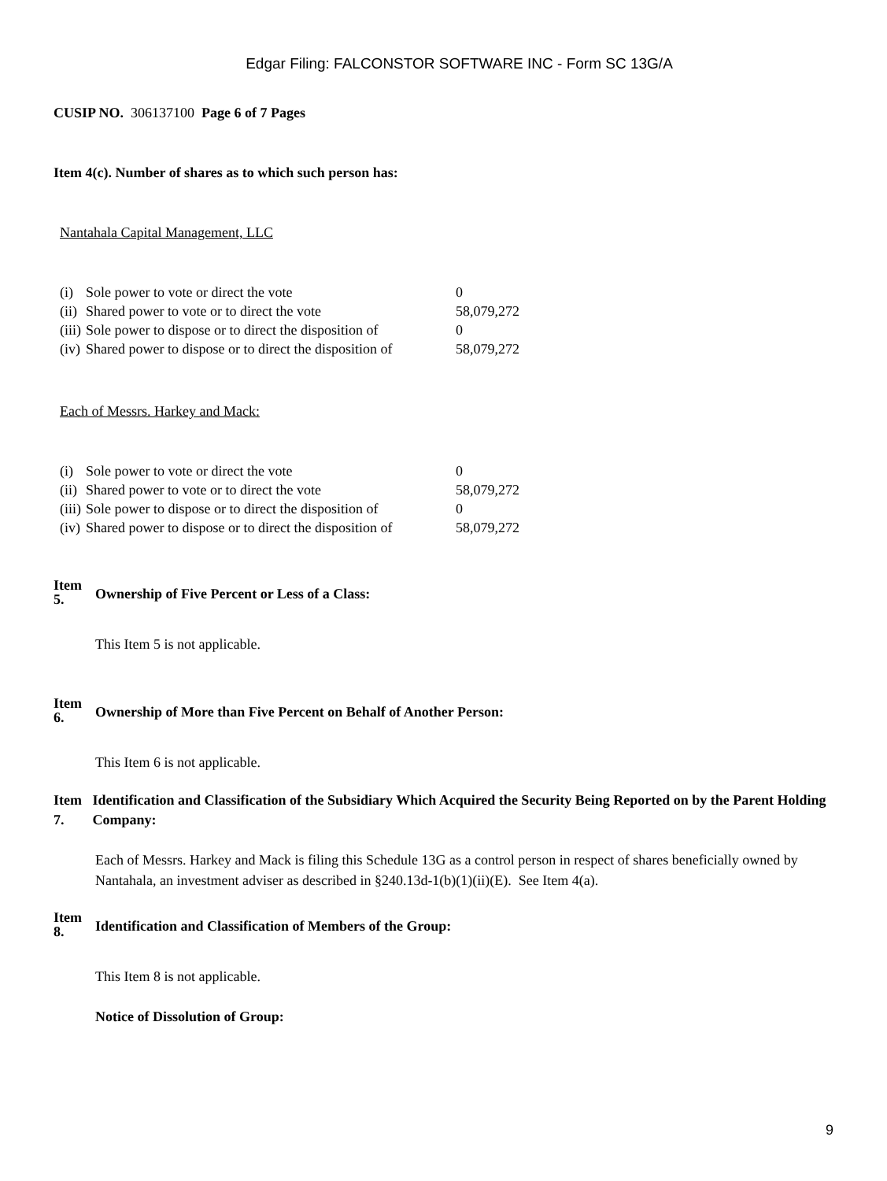Edgar Filing: FALCONSTOR SOFTWARE INC - Form SC 13G/A
CUSIP NO. 306137100 Page 6 of 7 Pages
Item 4(c). Number of shares as to which such person has:
Nantahala Capital Management, LLC
| (i) | Sole power to vote or direct the vote | 0 |
| (ii) | Shared power to vote or to direct the vote | 58,079,272 |
| (iii) | Sole power to dispose or to direct the disposition of | 0 |
| (iv) | Shared power to dispose or to direct the disposition of | 58,079,272 |
Each of Messrs. Harkey and Mack:
| (i) | Sole power to vote or direct the vote | 0 |
| (ii) | Shared power to vote or to direct the vote | 58,079,272 |
| (iii) | Sole power to dispose or to direct the disposition of | 0 |
| (iv) | Shared power to dispose or to direct the disposition of | 58,079,272 |
Item 5.
Ownership of Five Percent or Less of a Class:
This Item 5 is not applicable.
Item 6.
Ownership of More than Five Percent on Behalf of Another Person:
This Item 6 is not applicable.
Item 7.
Identification and Classification of the Subsidiary Which Acquired the Security Being Reported on by the Parent Holding Company:
Each of Messrs. Harkey and Mack is filing this Schedule 13G as a control person in respect of shares beneficially owned by Nantahala, an investment adviser as described in §240.13d-1(b)(1)(ii)(E). See Item 4(a).
Item 8.
Identification and Classification of Members of the Group:
This Item 8 is not applicable.
Notice of Dissolution of Group:
9